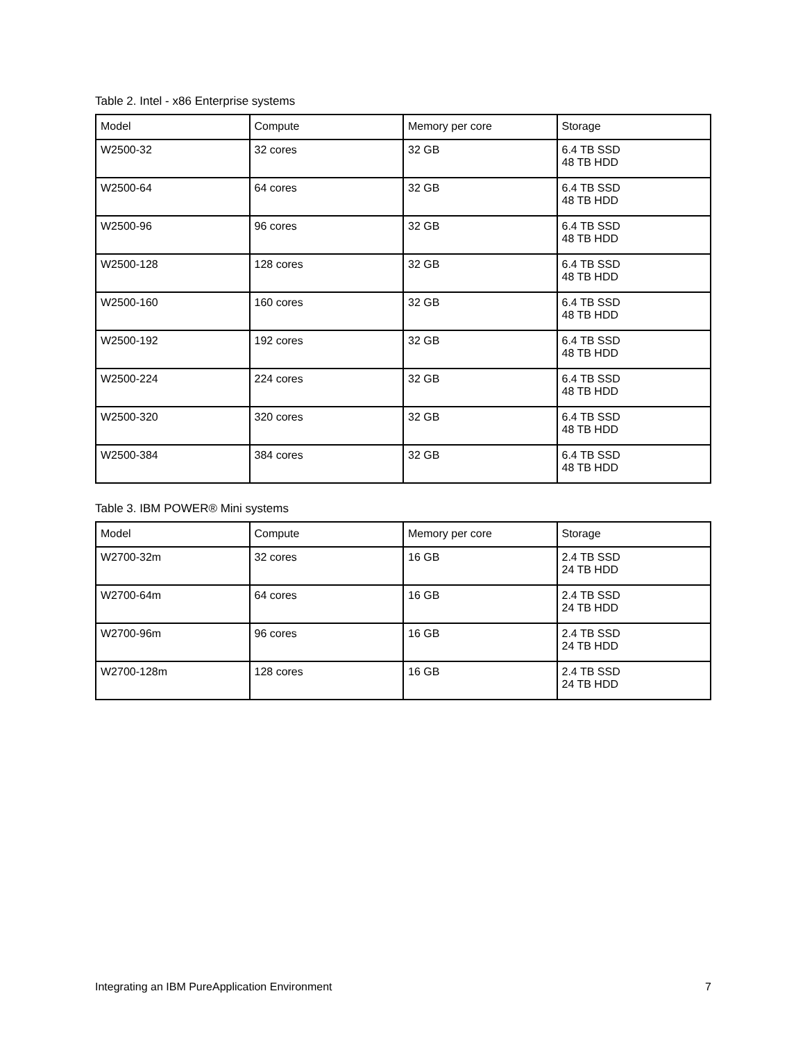Table 2. Intel - x86 Enterprise systems
| Model | Compute | Memory per core | Storage |
| --- | --- | --- | --- |
| W2500-32 | 32 cores | 32 GB | 6.4 TB SSD 48 TB HDD |
| W2500-64 | 64 cores | 32 GB | 6.4 TB SSD 48 TB HDD |
| W2500-96 | 96 cores | 32 GB | 6.4 TB SSD 48 TB HDD |
| W2500-128 | 128 cores | 32 GB | 6.4 TB SSD 48 TB HDD |
| W2500-160 | 160 cores | 32 GB | 6.4 TB SSD 48 TB HDD |
| W2500-192 | 192 cores | 32 GB | 6.4 TB SSD 48 TB HDD |
| W2500-224 | 224 cores | 32 GB | 6.4 TB SSD 48 TB HDD |
| W2500-320 | 320 cores | 32 GB | 6.4 TB SSD 48 TB HDD |
| W2500-384 | 384 cores | 32 GB | 6.4 TB SSD 48 TB HDD |
Table 3. IBM POWER® Mini systems
| Model | Compute | Memory per core | Storage |
| --- | --- | --- | --- |
| W2700-32m | 32 cores | 16 GB | 2.4 TB SSD 24 TB HDD |
| W2700-64m | 64 cores | 16 GB | 2.4 TB SSD 24 TB HDD |
| W2700-96m | 96 cores | 16 GB | 2.4 TB SSD 24 TB HDD |
| W2700-128m | 128 cores | 16 GB | 2.4 TB SSD 24 TB HDD |
Integrating an IBM PureApplication Environment 7